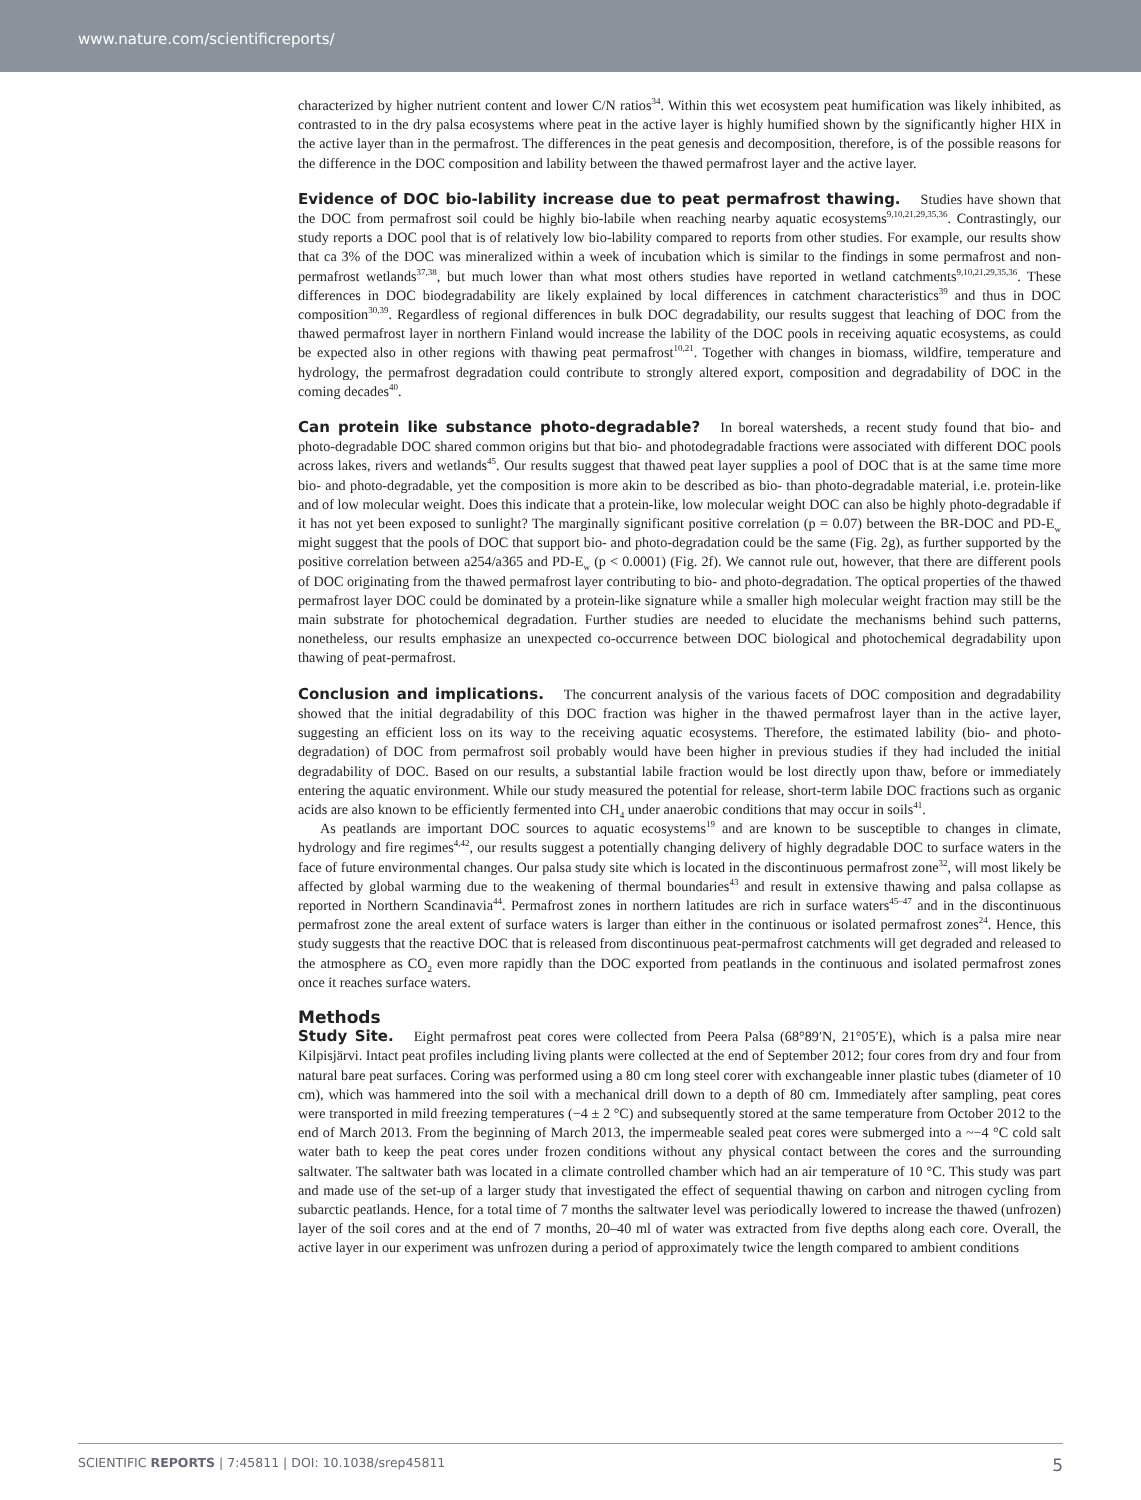www.nature.com/scientificreports/
characterized by higher nutrient content and lower C/N ratios<sup>34</sup>. Within this wet ecosystem peat humification was likely inhibited, as contrasted to in the dry palsa ecosystems where peat in the active layer is highly humified shown by the significantly higher HIX in the active layer than in the permafrost. The differences in the peat genesis and decomposition, therefore, is of the possible reasons for the difference in the DOC composition and lability between the thawed permafrost layer and the active layer.
Evidence of DOC bio-lability increase due to peat permafrost thawing.
Studies have shown that the DOC from permafrost soil could be highly bio-labile when reaching nearby aquatic ecosystems<sup>9,10,21,29,35,36</sup>. Contrastingly, our study reports a DOC pool that is of relatively low bio-lability compared to reports from other studies. For example, our results show that ca 3% of the DOC was mineralized within a week of incubation which is similar to the findings in some permafrost and non-permafrost wetlands<sup>37,38</sup>, but much lower than what most others studies have reported in wetland catchments<sup>9,10,21,29,35,36</sup>. These differences in DOC biodegradability are likely explained by local differences in catchment characteristics<sup>39</sup> and thus in DOC composition<sup>30,39</sup>. Regardless of regional differences in bulk DOC degradability, our results suggest that leaching of DOC from the thawed permafrost layer in northern Finland would increase the lability of the DOC pools in receiving aquatic ecosystems, as could be expected also in other regions with thawing peat permafrost<sup>10,21</sup>. Together with changes in biomass, wildfire, temperature and hydrology, the permafrost degradation could contribute to strongly altered export, composition and degradability of DOC in the coming decades<sup>40</sup>.
Can protein like substance photo-degradable?
In boreal watersheds, a recent study found that bio- and photo-degradable DOC shared common origins but that bio- and photodegradable fractions were associated with different DOC pools across lakes, rivers and wetlands<sup>45</sup>. Our results suggest that thawed peat layer supplies a pool of DOC that is at the same time more bio- and photo-degradable, yet the composition is more akin to be described as bio- than photo-degradable material, i.e. protein-like and of low molecular weight. Does this indicate that a protein-like, low molecular weight DOC can also be highly photo-degradable if it has not yet been exposed to sunlight? The marginally significant positive correlation (p = 0.07) between the BR-DOC and PD-E<sub>w</sub> might suggest that the pools of DOC that support bio- and photo-degradation could be the same (Fig. 2g), as further supported by the positive correlation between a254/a365 and PD-E<sub>w</sub> (p < 0.0001) (Fig. 2f). We cannot rule out, however, that there are different pools of DOC originating from the thawed permafrost layer contributing to bio- and photo-degradation. The optical properties of the thawed permafrost layer DOC could be dominated by a protein-like signature while a smaller high molecular weight fraction may still be the main substrate for photochemical degradation. Further studies are needed to elucidate the mechanisms behind such patterns, nonetheless, our results emphasize an unexpected co-occurrence between DOC biological and photochemical degradability upon thawing of peat-permafrost.
Conclusion and implications.
The concurrent analysis of the various facets of DOC composition and degradability showed that the initial degradability of this DOC fraction was higher in the thawed permafrost layer than in the active layer, suggesting an efficient loss on its way to the receiving aquatic ecosystems. Therefore, the estimated lability (bio- and photo-degradation) of DOC from permafrost soil probably would have been higher in previous studies if they had included the initial degradability of DOC. Based on our results, a substantial labile fraction would be lost directly upon thaw, before or immediately entering the aquatic environment. While our study measured the potential for release, short-term labile DOC fractions such as organic acids are also known to be efficiently fermented into CH<sub>4</sub> under anaerobic conditions that may occur in soils<sup>41</sup>.
As peatlands are important DOC sources to aquatic ecosystems<sup>19</sup> and are known to be susceptible to changes in climate, hydrology and fire regimes<sup>4,42</sup>, our results suggest a potentially changing delivery of highly degradable DOC to surface waters in the face of future environmental changes. Our palsa study site which is located in the discontinuous permafrost zone<sup>32</sup>, will most likely be affected by global warming due to the weakening of thermal boundaries<sup>43</sup> and result in extensive thawing and palsa collapse as reported in Northern Scandinavia<sup>44</sup>. Permafrost zones in northern latitudes are rich in surface waters<sup>45–47</sup> and in the discontinuous permafrost zone the areal extent of surface waters is larger than either in the continuous or isolated permafrost zones<sup>24</sup>. Hence, this study suggests that the reactive DOC that is released from discontinuous peat-permafrost catchments will get degraded and released to the atmosphere as CO<sub>2</sub> even more rapidly than the DOC exported from peatlands in the continuous and isolated permafrost zones once it reaches surface waters.
Methods
Study Site.
Eight permafrost peat cores were collected from Peera Palsa (68°89′N, 21°05′E), which is a palsa mire near Kilpisjärvi. Intact peat profiles including living plants were collected at the end of September 2012; four cores from dry and four from natural bare peat surfaces. Coring was performed using a 80 cm long steel corer with exchangeable inner plastic tubes (diameter of 10 cm), which was hammered into the soil with a mechanical drill down to a depth of 80 cm. Immediately after sampling, peat cores were transported in mild freezing temperatures (−4 ± 2 °C) and subsequently stored at the same temperature from October 2012 to the end of March 2013. From the beginning of March 2013, the impermeable sealed peat cores were submerged into a ~−4 °C cold salt water bath to keep the peat cores under frozen conditions without any physical contact between the cores and the surrounding saltwater. The saltwater bath was located in a climate controlled chamber which had an air temperature of 10 °C. This study was part and made use of the set-up of a larger study that investigated the effect of sequential thawing on carbon and nitrogen cycling from subarctic peatlands. Hence, for a total time of 7 months the saltwater level was periodically lowered to increase the thawed (unfrozen) layer of the soil cores and at the end of 7 months, 20–40 ml of water was extracted from five depths along each core. Overall, the active layer in our experiment was unfrozen during a period of approximately twice the length compared to ambient conditions
SCIENTIFIC REPORTS | 7:45811 | DOI: 10.1038/srep45811 5